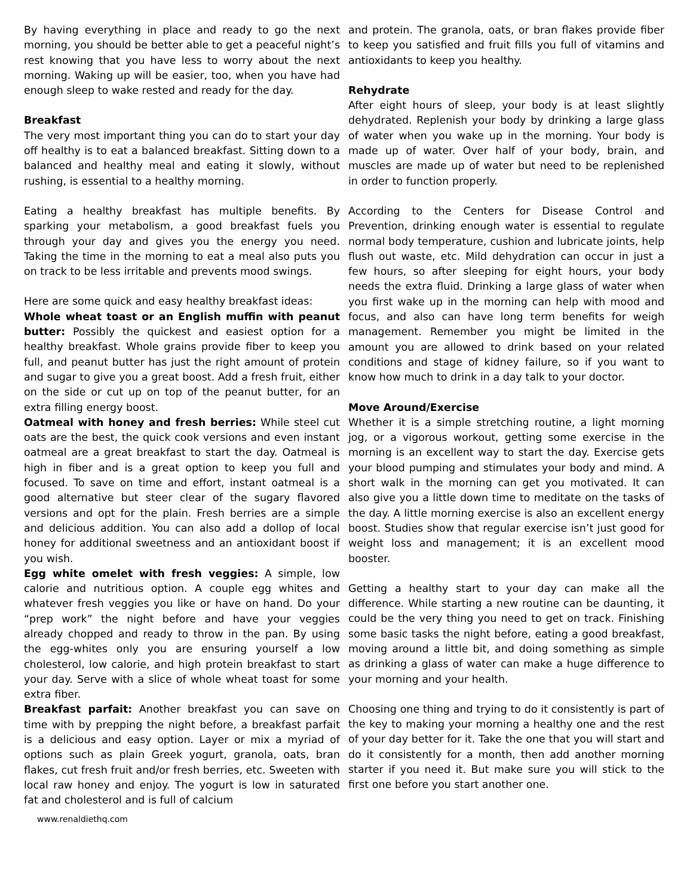By having everything in place and ready to go the next morning, you should be better able to get a peaceful night’s rest knowing that you have less to worry about the next morning. Waking up will be easier, too, when you have had enough sleep to wake rested and ready for the day.
Breakfast
The very most important thing you can do to start your day off healthy is to eat a balanced breakfast. Sitting down to a balanced and healthy meal and eating it slowly, without rushing, is essential to a healthy morning.
Eating a healthy breakfast has multiple benefits. By sparking your metabolism, a good breakfast fuels you through your day and gives you the energy you need. Taking the time in the morning to eat a meal also puts you on track to be less irritable and prevents mood swings.
Here are some quick and easy healthy breakfast ideas:
Whole wheat toast or an English muffin with peanut butter: Possibly the quickest and easiest option for a healthy breakfast. Whole grains provide fiber to keep you full, and peanut butter has just the right amount of protein and sugar to give you a great boost. Add a fresh fruit, either on the side or cut up on top of the peanut butter, for an extra filling energy boost.
Oatmeal with honey and fresh berries: While steel cut oats are the best, the quick cook versions and even instant oatmeal are a great breakfast to start the day. Oatmeal is high in fiber and is a great option to keep you full and focused. To save on time and effort, instant oatmeal is a good alternative but steer clear of the sugary flavored versions and opt for the plain. Fresh berries are a simple and delicious addition. You can also add a dollop of local honey for additional sweetness and an antioxidant boost if you wish.
Egg white omelet with fresh veggies: A simple, low calorie and nutritious option. A couple egg whites and whatever fresh veggies you like or have on hand. Do your “prep work” the night before and have your veggies already chopped and ready to throw in the pan. By using the egg-whites only you are ensuring yourself a low cholesterol, low calorie, and high protein breakfast to start your day. Serve with a slice of whole wheat toast for some extra fiber.
Breakfast parfait: Another breakfast you can save on time with by prepping the night before, a breakfast parfait is a delicious and easy option. Layer or mix a myriad of options such as plain Greek yogurt, granola, oats, bran flakes, cut fresh fruit and/or fresh berries, etc. Sweeten with local raw honey and enjoy. The yogurt is low in saturated fat and cholesterol and is full of calcium
and protein. The granola, oats, or bran flakes provide fiber to keep you satisfied and fruit fills you full of vitamins and antioxidants to keep you healthy.
Rehydrate
After eight hours of sleep, your body is at least slightly dehydrated. Replenish your body by drinking a large glass of water when you wake up in the morning. Your body is made up of water. Over half of your body, brain, and muscles are made up of water but need to be replenished in order to function properly.
According to the Centers for Disease Control and Prevention, drinking enough water is essential to regulate normal body temperature, cushion and lubricate joints, help flush out waste, etc. Mild dehydration can occur in just a few hours, so after sleeping for eight hours, your body needs the extra fluid. Drinking a large glass of water when you first wake up in the morning can help with mood and focus, and also can have long term benefits for weigh management. Remember you might be limited in the amount you are allowed to drink based on your related conditions and stage of kidney failure, so if you want to know how much to drink in a day talk to your doctor.
Move Around/Exercise
Whether it is a simple stretching routine, a light morning jog, or a vigorous workout, getting some exercise in the morning is an excellent way to start the day. Exercise gets your blood pumping and stimulates your body and mind. A short walk in the morning can get you motivated. It can also give you a little down time to meditate on the tasks of the day. A little morning exercise is also an excellent energy boost. Studies show that regular exercise isn’t just good for weight loss and management; it is an excellent mood booster.
Getting a healthy start to your day can make all the difference. While starting a new routine can be daunting, it could be the very thing you need to get on track. Finishing some basic tasks the night before, eating a good breakfast, moving around a little bit, and doing something as simple as drinking a glass of water can make a huge difference to your morning and your health.
Choosing one thing and trying to do it consistently is part of the key to making your morning a healthy one and the rest of your day better for it. Take the one that you will start and do it consistently for a month, then add another morning starter if you need it. But make sure you will stick to the first one before you start another one.
www.renaldiethq.com